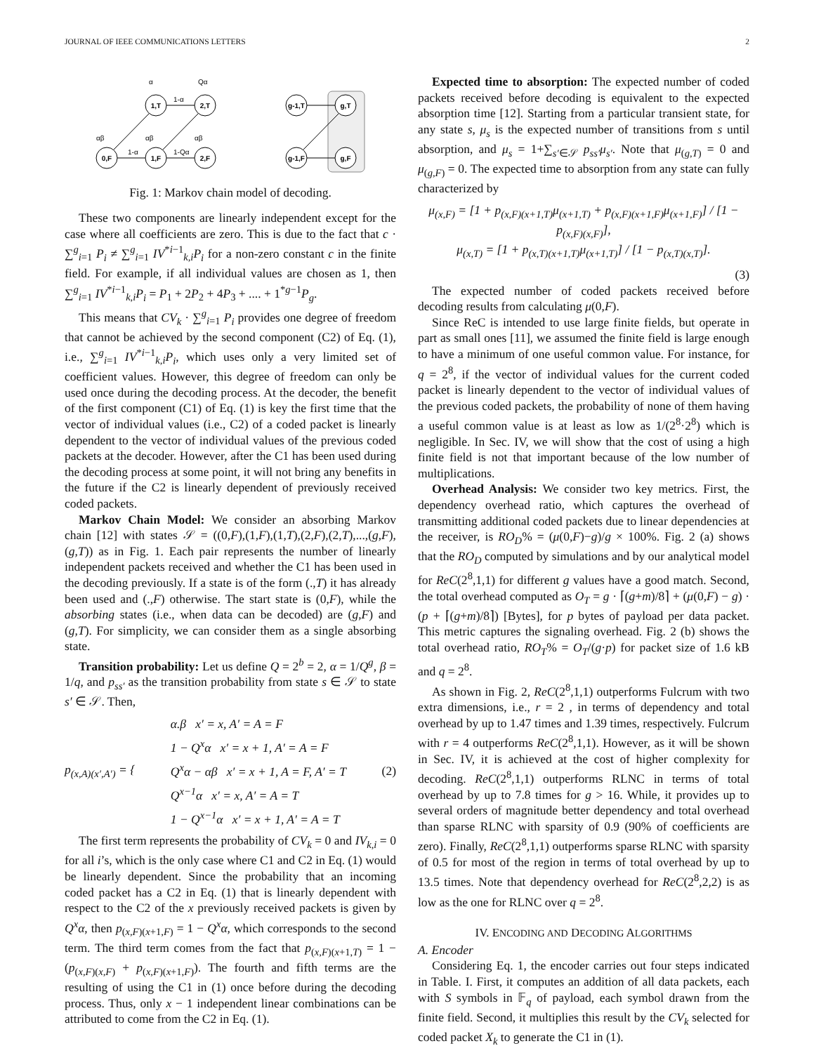JOURNAL OF IEEE COMMUNICATIONS LETTERS 2
1,T
2,T
g-1,T
g,T
0,F
1,F
2,F
g-1,F
g,F
α
Qα
1-α
1-α
1-Qα
αβ
αβ
αβ
Fig. 1: Markov chain model of decoding.
These two components are linearly independent except for the case where all coefficients are zero. This is due to the fact that c · ∑<sup>g</sup><sub>i=1</sub> P<sub>i</sub> ≠ ∑<sup>g</sup><sub>i=1</sub> IV<sup>*i−1</sup><sub>k,i</sub>P<sub>i</sub> for a non-zero constant c in the finite field. For example, if all individual values are chosen as 1, then ∑<sup>g</sup><sub>i=1</sub> IV<sup>*i−1</sup><sub>k,i</sub>P<sub>i</sub> = P<sub>1</sub> + 2P<sub>2</sub> + 4P<sub>3</sub> + .... + 1<sup>*g−1</sup>P<sub>g</sub>.
This means that CV<sub>k</sub> · ∑<sup>g</sup><sub>i=1</sub> P<sub>i</sub> provides one degree of freedom that cannot be achieved by the second component (C2) of Eq. (1), i.e., ∑<sup>g</sup><sub>i=1</sub> IV<sup>*i−1</sup><sub>k,i</sub>P<sub>i</sub>, which uses only a very limited set of coefficient values. However, this degree of freedom can only be used once during the decoding process. At the decoder, the benefit of the first component (C1) of Eq. (1) is key the first time that the vector of individual values (i.e., C2) of a coded packet is linearly dependent to the vector of individual values of the previous coded packets at the decoder. However, after the C1 has been used during the decoding process at some point, it will not bring any benefits in the future if the C2 is linearly dependent of previously received coded packets.
Markov Chain Model: We consider an absorbing Markov chain [12] with states 𝒮 = ((0,F),(1,F),(1,T),(2,F),(2,T),...,(g,F),(g,T)) as in Fig. 1. Each pair represents the number of linearly independent packets received and whether the C1 has been used in the decoding previously. If a state is of the form (.,T) it has already been used and (.,F) otherwise. The start state is (0,F), while the absorbing states (i.e., when data can be decoded) are (g,F) and (g,T). For simplicity, we can consider them as a single absorbing state.
Transition probability: Let us define Q = 2<sup>b</sup> = 2, α = 1/Q<sup>g</sup>, β = 1/q, and p<sub>ss′</sub> as the transition probability from state s ∈ 𝒮 to state s′ ∈ 𝒮. Then,
p<sub>(x,A)(x′,A′)</sub> = { α.β x′ = x, A′ = A = F
1 − Q<sup>x</sup>α x′ = x + 1, A′ = A = F
Q<sup>x</sup>α − αβ x′ = x + 1, A = F, A′ = T
Q<sup>x−1</sup>α x′ = x, A′ = A = T
1 − Q<sup>x−1</sup>α x′ = x + 1, A′ = A = T (2)
The first term represents the probability of CV<sub>k</sub> = 0 and IV<sub>k,i</sub> = 0 for all i’s, which is the only case where C1 and C2 in Eq. (1) would be linearly dependent. Since the probability that an incoming coded packet has a C2 in Eq. (1) that is linearly dependent with respect to the C2 of the x previously received packets is given by Q<sup>x</sup>α, then p<sub>(x,F)(x+1,F)</sub> = 1 − Q<sup>x</sup>α, which corresponds to the second term. The third term comes from the fact that p<sub>(x,F)(x+1,T)</sub> = 1 − (p<sub>(x,F)(x,F)</sub> + p<sub>(x,F)(x+1,F)</sub>). The fourth and fifth terms are the resulting of using the C1 in (1) once before during the decoding process. Thus, only x − 1 independent linear combinations can be attributed to come from the C2 in Eq. (1).
Expected time to absorption: The expected number of coded packets received before decoding is equivalent to the expected absorption time [12]. Starting from a particular transient state, for any state s, μ<sub>s</sub> is the expected number of transitions from s until absorption, and μ<sub>s</sub> = 1+∑<sub>s′∈𝒮</sub> p<sub>ss′</sub>μ<sub>s′</sub>. Note that μ<sub>(g,T)</sub> = 0 and μ<sub>(g,F)</sub> = 0. The expected time to absorption from any state can fully characterized by
μ<sub>(x,F)</sub> = [1 + p<sub>(x,F)(x+1,T)</sub>μ<sub>(x+1,T)</sub> + p<sub>(x,F)(x+1,F)</sub>μ<sub>(x+1,F)</sub>] / [1 − p<sub>(x,F)(x,F)</sub>],
μ<sub>(x,T)</sub> = [1 + p<sub>(x,T)(x+1,T)</sub>μ<sub>(x+1,T)</sub>] / [1 − p<sub>(x,T)(x,T)</sub>].
(3)
The expected number of coded packets received before decoding results from calculating μ(0,F).
Since ReC is intended to use large finite fields, but operate in part as small ones [11], we assumed the finite field is large enough to have a minimum of one useful common value. For instance, for q = 2<sup>8</sup>, if the vector of individual values for the current coded packet is linearly dependent to the vector of individual values of the previous coded packets, the probability of none of them having a useful common value is at least as low as 1/(2<sup>8</sup>·2<sup>8</sup>) which is negligible. In Sec. IV, we will show that the cost of using a high finite field is not that important because of the low number of multiplications.
Overhead Analysis: We consider two key metrics. First, the dependency overhead ratio, which captures the overhead of transmitting additional coded packets due to linear dependencies at the receiver, is RO<sub>D</sub>% = (μ(0,F)−g)/g × 100%. Fig. 2 (a) shows that the RO<sub>D</sub> computed by simulations and by our analytical model for ReC(2<sup>8</sup>,1,1) for different g values have a good match. Second, the total overhead computed as O<sub>T</sub> = g · ⌈(g+m)/8⌉ + (μ(0,F) − g) · (p + ⌈(g+m)/8⌉) [Bytes], for p bytes of payload per data packet. This metric captures the signaling overhead. Fig. 2 (b) shows the total overhead ratio, RO<sub>T</sub>% = O<sub>T</sub>/(g·p) for packet size of 1.6 kB and q = 2<sup>8</sup>.
As shown in Fig. 2, ReC(2<sup>8</sup>,1,1) outperforms Fulcrum with two extra dimensions, i.e., r = 2 , in terms of dependency and total overhead by up to 1.47 times and 1.39 times, respectively. Fulcrum with r = 4 outperforms ReC(2<sup>8</sup>,1,1). However, as it will be shown in Sec. IV, it is achieved at the cost of higher complexity for decoding. ReC(2<sup>8</sup>,1,1) outperforms RLNC in terms of total overhead by up to 7.8 times for g > 16. While, it provides up to several orders of magnitude better dependency and total overhead than sparse RLNC with sparsity of 0.9 (90% of coefficients are zero). Finally, ReC(2<sup>8</sup>,1,1) outperforms sparse RLNC with sparsity of 0.5 for most of the region in terms of total overhead by up to 13.5 times. Note that dependency overhead for ReC(2<sup>8</sup>,2,2) is as low as the one for RLNC over q = 2<sup>8</sup>.
IV. ENCODING AND DECODING ALGORITHMS
A. Encoder
Considering Eq. 1, the encoder carries out four steps indicated in Table. I. First, it computes an addition of all data packets, each with S symbols in 𝔽<sub>q</sub> of payload, each symbol drawn from the finite field. Second, it multiplies this result by the CV<sub>k</sub> selected for coded packet X<sub>k</sub> to generate the C1 in (1).